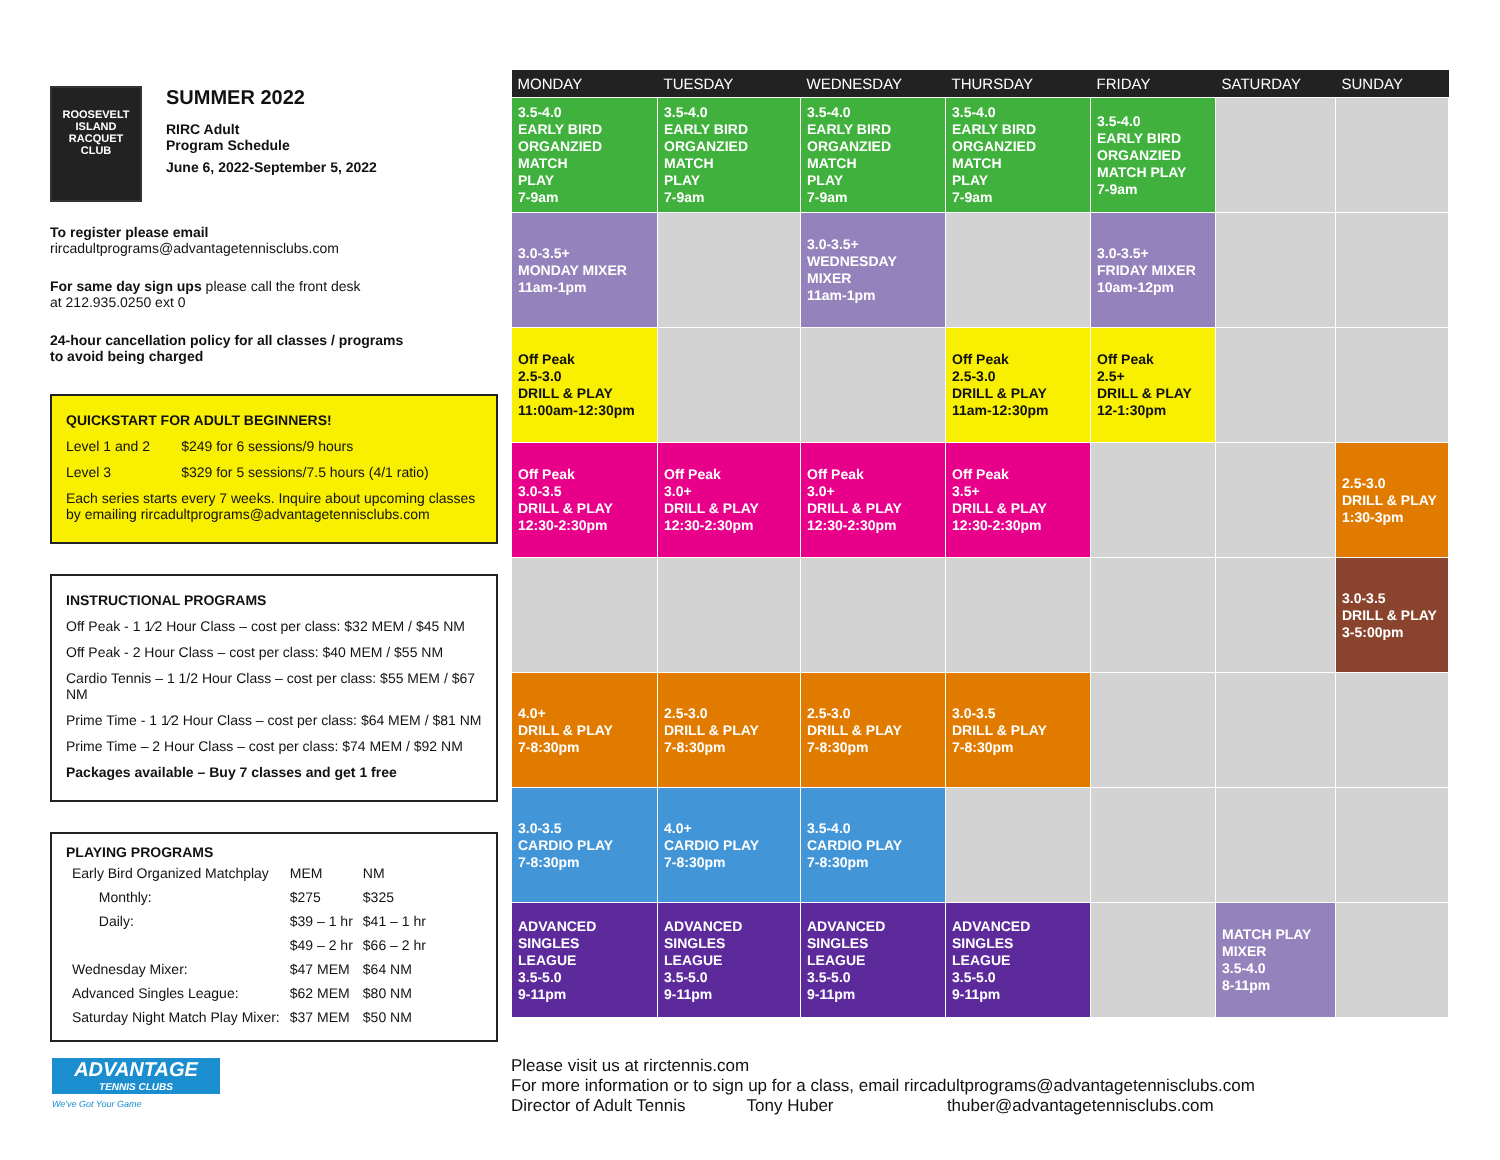ROOSEVELT
ISLAND
RACQUET
CLUB
SUMMER 2022
RIRC Adult
Program Schedule
June 6, 2022-September 5, 2022
To register please email
rircadultprograms@advantagetennisclubs.com
For same day sign ups please call the front desk
at 212.935.0250 ext 0
24-hour cancellation policy for all classes / programs
to avoid being charged
QUICKSTART FOR ADULT BEGINNERS!
Level 1 and 2 $249 for 6 sessions/9 hours
Level 3 $329 for 5 sessions/7.5 hours (4/1 ratio)
Each series starts every 7 weeks. Inquire about upcoming classes by emailing rircadultprograms@advantagetennisclubs.com
INSTRUCTIONAL PROGRAMS
Off Peak - 1 1⁄2 Hour Class – cost per class: $32 MEM / $45 NM
Off Peak - 2 Hour Class – cost per class: $40 MEM / $55 NM
Cardio Tennis – 1 1/2 Hour Class – cost per class: $55 MEM / $67 NM
Prime Time - 1 1⁄2 Hour Class – cost per class: $64 MEM / $81 NM
Prime Time – 2 Hour Class – cost per class: $74 MEM / $92 NM
Packages available – Buy 7 classes and get 1 free
PLAYING PROGRAMS
| Early Bird Organized Matchplay | | MEM | NM |
| | Monthly: | $275 | $325 |
| | Daily: | $39 – 1 hr | $41 – 1 hr |
| | | $49 – 2 hr | $66 – 2 hr |
| Wednesday Mixer: | | $47 MEM | $64 NM |
| Advanced Singles League: | | $62 MEM | $80 NM |
| Saturday Night Match Play Mixer: | | $37 MEM | $50 NM |
| MONDAY | TUESDAY | WEDNESDAY | THURSDAY | FRIDAY | SATURDAY | SUNDAY |
| --- | --- | --- | --- | --- | --- | --- |
| 3.5-4.0 EARLY BIRD ORGANZIED MATCH PLAY 7-9am | 3.5-4.0 EARLY BIRD ORGANZIED MATCH PLAY 7-9am | 3.5-4.0 EARLY BIRD ORGANZIED MATCH PLAY 7-9am | 3.5-4.0 EARLY BIRD ORGANZIED MATCH PLAY 7-9am | 3.5-4.0 EARLY BIRD ORGANZIED MATCH PLAY 7-9am | | |
| 3.0-3.5+ MONDAY MIXER 11am-1pm | | 3.0-3.5+ WEDNESDAY MIXER 11am-1pm | | 3.0-3.5+ FRIDAY MIXER 10am-12pm | | |
| Off Peak 2.5-3.0 DRILL & PLAY 11:00am-12:30pm | | | Off Peak 2.5-3.0 DRILL & PLAY 11am-12:30pm | Off Peak 2.5+ DRILL & PLAY 12-1:30pm | | |
| Off Peak 3.0-3.5 DRILL & PLAY 12:30-2:30pm | Off Peak 3.0+ DRILL & PLAY 12:30-2:30pm | Off Peak 3.0+ DRILL & PLAY 12:30-2:30pm | Off Peak 3.5+ DRILL & PLAY 12:30-2:30pm | | | 2.5-3.0 DRILL & PLAY 1:30-3pm |
| | | | | | | 3.0-3.5 DRILL & PLAY 3-5:00pm |
| 4.0+ DRILL & PLAY 7-8:30pm | 2.5-3.0 DRILL & PLAY 7-8:30pm | 2.5-3.0 DRILL & PLAY 7-8:30pm | 3.0-3.5 DRILL & PLAY 7-8:30pm | | | |
| 3.0-3.5 CARDIO PLAY 7-8:30pm | 4.0+ CARDIO PLAY 7-8:30pm | 3.5-4.0 CARDIO PLAY 7-8:30pm | | | | |
| ADVANCED SINGLES LEAGUE 3.5-5.0 9-11pm | ADVANCED SINGLES LEAGUE 3.5-5.0 9-11pm | ADVANCED SINGLES LEAGUE 3.5-5.0 9-11pm | ADVANCED SINGLES LEAGUE 3.5-5.0 9-11pm | | MATCH PLAY MIXER 3.5-4.0 8-11pm | |
ADVANTAGE
TENNIS CLUBS
We've Got Your Game
Please visit us at rirctennis.com
For more information or to sign up for a class, email rircadultprograms@advantagetennisclubs.com
Director of Adult Tennis Tony Huber thuber@advantagetennisclubs.com